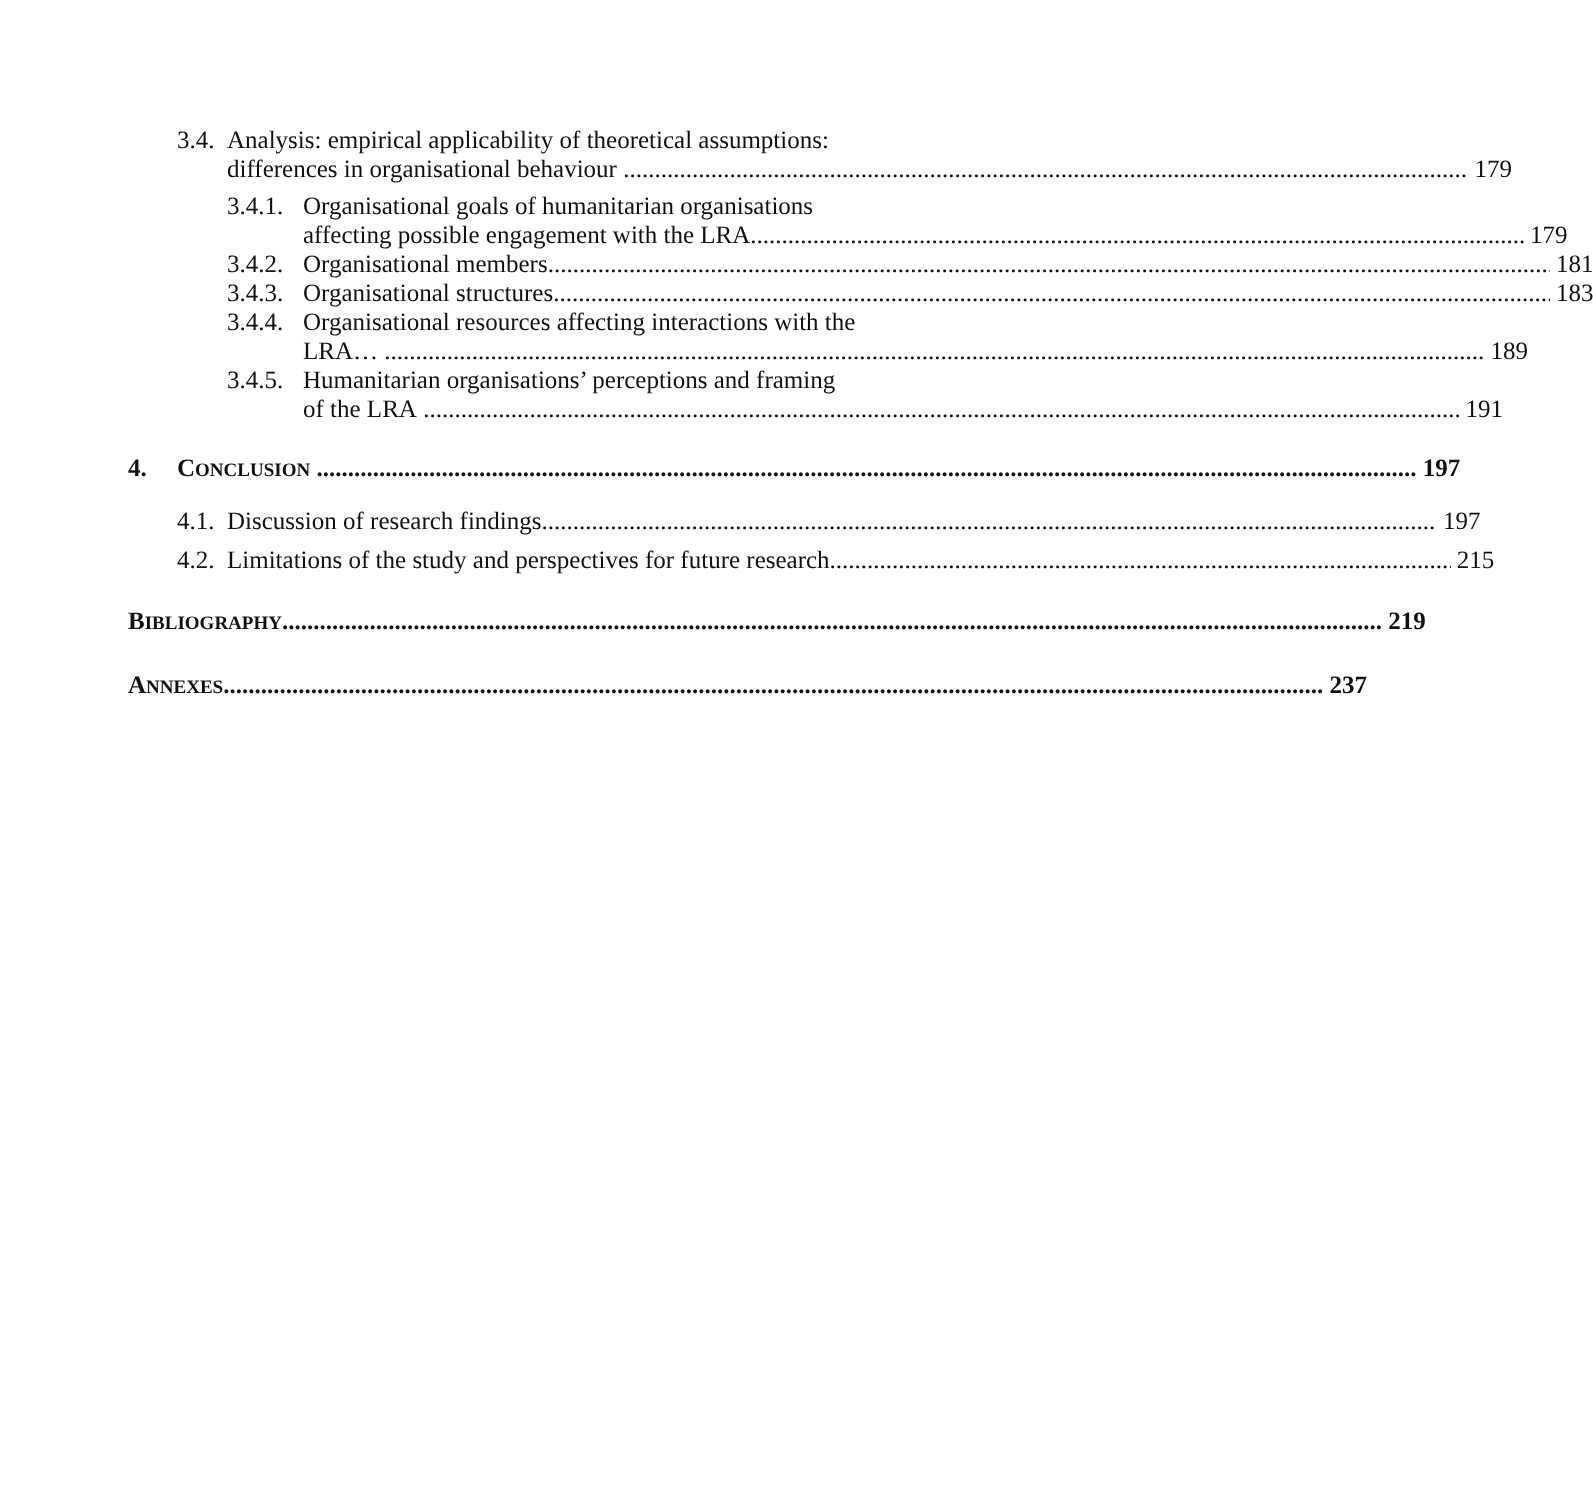3.4.
Analysis: empirical applicability of theoretical assumptions:
differences in organisational behaviour 179
3.4.1.
Organisational goals of humanitarian organisations
affecting possible engagement with the LRA 179
3.4.2.
Organisational members 181
3.4.3.
Organisational structures 183
3.4.4.
Organisational resources affecting interactions with the
LRA… 189
3.4.5.
Humanitarian organisations’ perceptions and framing
of the LRA 191
4. CONCLUSION 197
4.1.
Discussion of research findings 197
4.2.
Limitations of the study and perspectives for future research 215
BIBLIOGRAPHY 219
ANNEXES 237